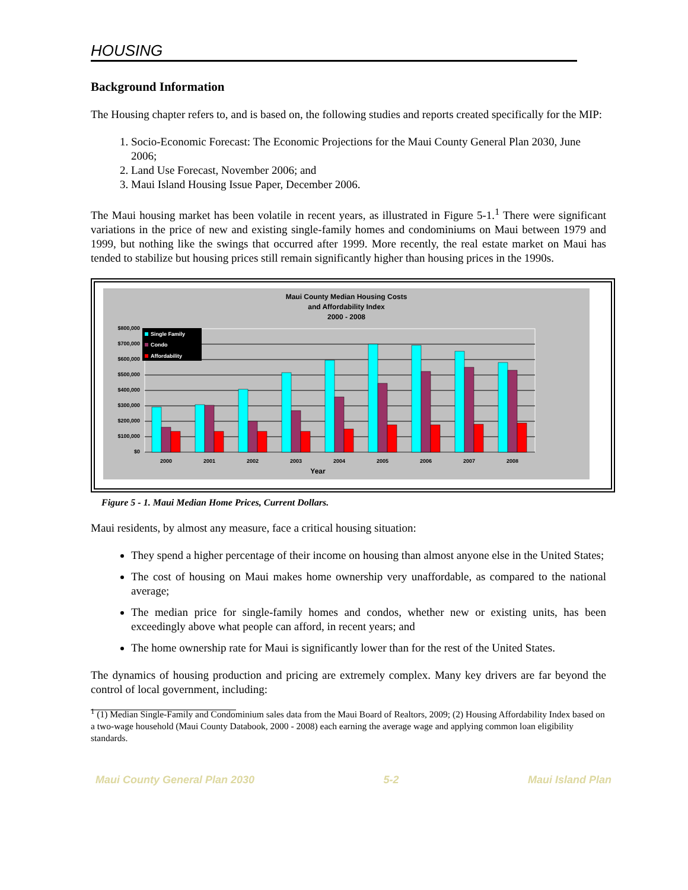HOUSING
Background Information
The Housing chapter refers to, and is based on, the following studies and reports created specifically for the MIP:
1. Socio-Economic Forecast: The Economic Projections for the Maui County General Plan 2030, June 2006;
2. Land Use Forecast, November 2006; and
3. Maui Island Housing Issue Paper, December 2006.
The Maui housing market has been volatile in recent years, as illustrated in Figure 5-1.<sup>1</sup> There were significant variations in the price of new and existing single-family homes and condominiums on Maui between 1979 and 1999, but nothing like the swings that occurred after 1999. More recently, the real estate market on Maui has tended to stabilize but housing prices still remain significantly higher than housing prices in the 1990s.
Maui County Median Housing Costs
and Affordability Index
2000 - 2008
$800,000
$700,000
$600,000
$500,000
$400,000
$300,000
$200,000
$100,000
$0
Single Family
Condo
Affordability
2000
2001
2002
2003
2004
2005
2006
2007
2008
Year
Figure 5 - 1. Maui Median Home Prices, Current Dollars.
Maui residents, by almost any measure, face a critical housing situation:
They spend a higher percentage of their income on housing than almost anyone else in the United States;
The cost of housing on Maui makes home ownership very unaffordable, as compared to the national average;
The median price for single-family homes and condos, whether new or existing units, has been exceedingly above what people can afford, in recent years; and
The home ownership rate for Maui is significantly lower than for the rest of the United States.
The dynamics of housing production and pricing are extremely complex. Many key drivers are far beyond the control of local government, including:
<sup>1</sup> (1) Median Single-Family and Condominium sales data from the Maui Board of Realtors, 2009; (2) Housing Affordability Index based on a two-wage household (Maui County Databook, 2000 - 2008) each earning the average wage and applying common loan eligibility standards.
Maui County General Plan 2030 5-2 Maui Island Plan